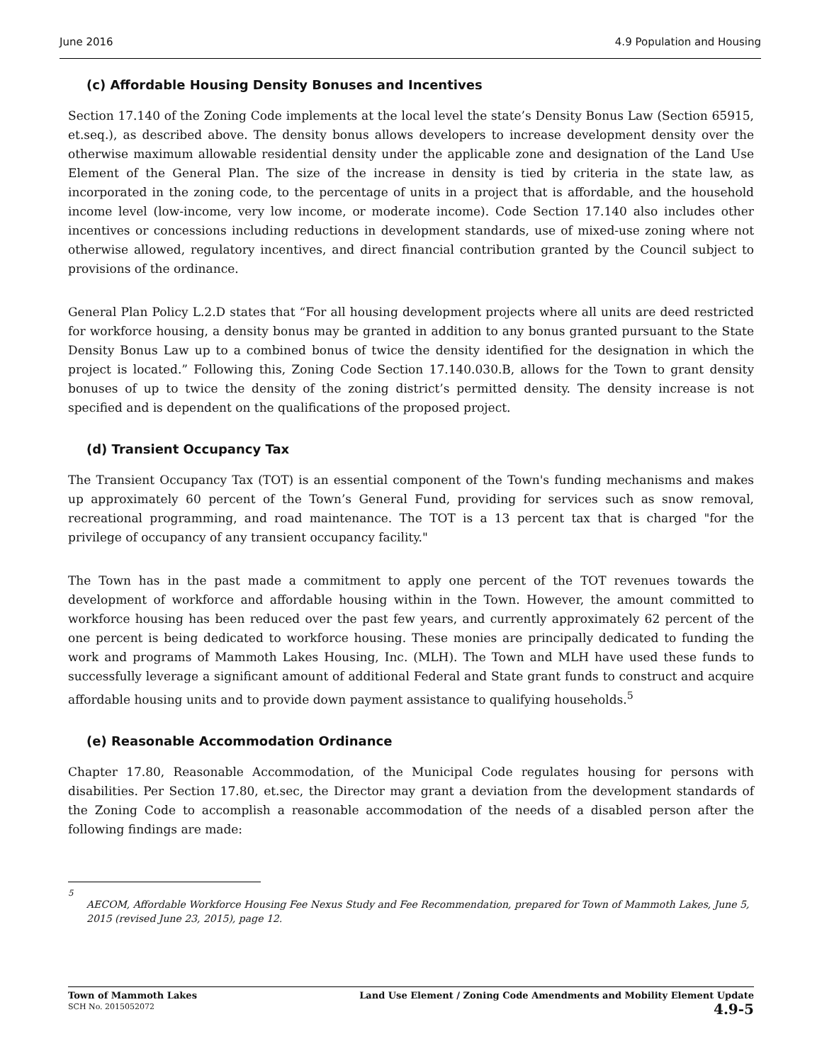June 2016 4.9 Population and Housing
(c) Affordable Housing Density Bonuses and Incentives
Section 17.140 of the Zoning Code implements at the local level the state’s Density Bonus Law (Section 65915, et.seq.), as described above. The density bonus allows developers to increase development density over the otherwise maximum allowable residential density under the applicable zone and designation of the Land Use Element of the General Plan. The size of the increase in density is tied by criteria in the state law, as incorporated in the zoning code, to the percentage of units in a project that is affordable, and the household income level (low-income, very low income, or moderate income). Code Section 17.140 also includes other incentives or concessions including reductions in development standards, use of mixed-use zoning where not otherwise allowed, regulatory incentives, and direct financial contribution granted by the Council subject to provisions of the ordinance.
General Plan Policy L.2.D states that “For all housing development projects where all units are deed restricted for workforce housing, a density bonus may be granted in addition to any bonus granted pursuant to the State Density Bonus Law up to a combined bonus of twice the density identified for the designation in which the project is located.” Following this, Zoning Code Section 17.140.030.B, allows for the Town to grant density bonuses of up to twice the density of the zoning district’s permitted density. The density increase is not specified and is dependent on the qualifications of the proposed project.
(d) Transient Occupancy Tax
The Transient Occupancy Tax (TOT) is an essential component of the Town's funding mechanisms and makes up approximately 60 percent of the Town’s General Fund, providing for services such as snow removal, recreational programming, and road maintenance. The TOT is a 13 percent tax that is charged "for the privilege of occupancy of any transient occupancy facility."
The Town has in the past made a commitment to apply one percent of the TOT revenues towards the development of workforce and affordable housing within in the Town. However, the amount committed to workforce housing has been reduced over the past few years, and currently approximately 62 percent of the one percent is being dedicated to workforce housing. These monies are principally dedicated to funding the work and programs of Mammoth Lakes Housing, Inc. (MLH). The Town and MLH have used these funds to successfully leverage a significant amount of additional Federal and State grant funds to construct and acquire affordable housing units and to provide down payment assistance to qualifying households.<sup>5</sup>
(e) Reasonable Accommodation Ordinance
Chapter 17.80, Reasonable Accommodation, of the Municipal Code regulates housing for persons with disabilities. Per Section 17.80, et.sec, the Director may grant a deviation from the development standards of the Zoning Code to accomplish a reasonable accommodation of the needs of a disabled person after the following findings are made:
<sup>5</sup>
AECOM, Affordable Workforce Housing Fee Nexus Study and Fee Recommendation, prepared for Town of Mammoth Lakes, June 5, 2015 (revised June 23, 2015), page 12.
Town of Mammoth Lakes
SCH No. 2015052072
Land Use Element / Zoning Code Amendments and Mobility Element Update
4.9-5